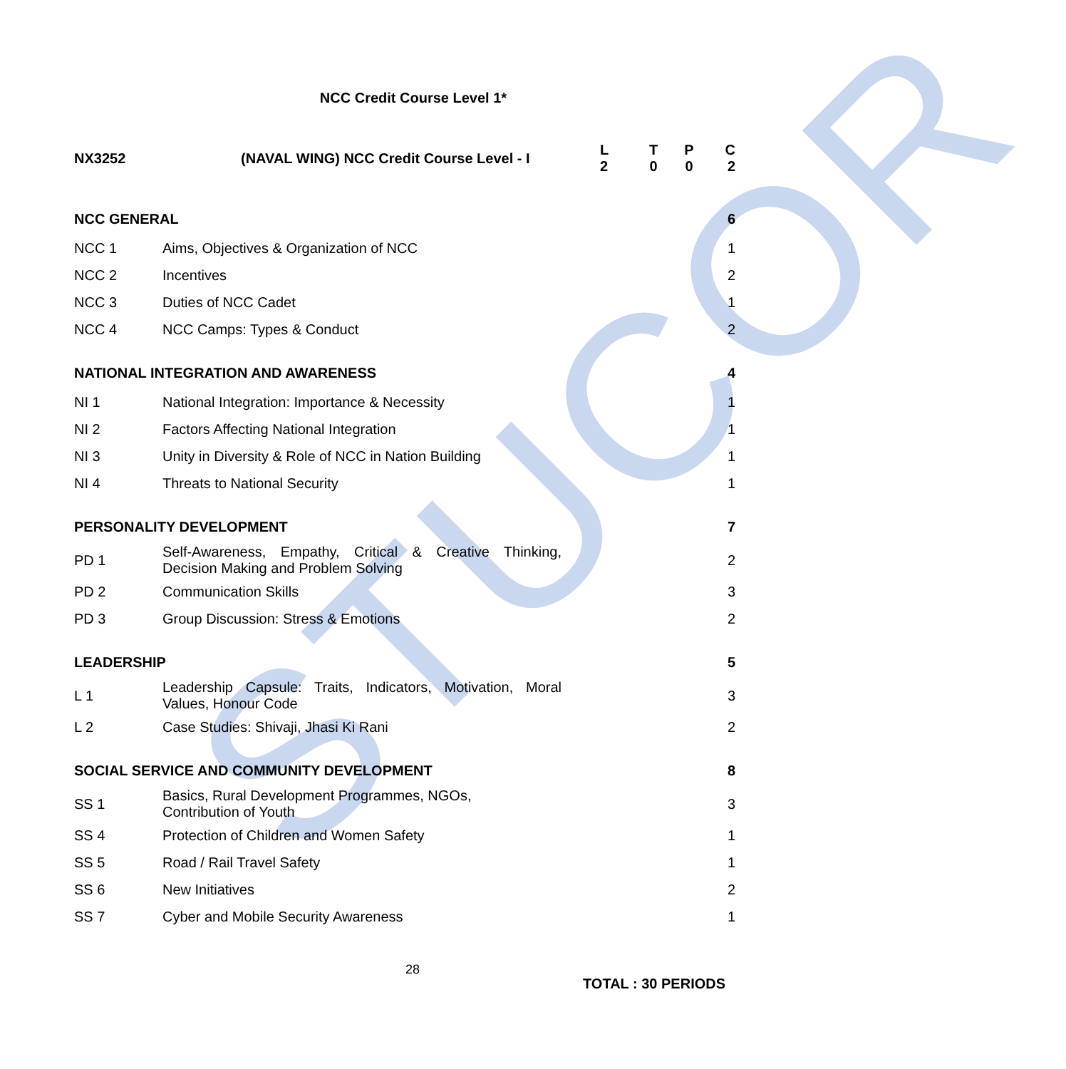STUCOR
NCC Credit Course Level 1*
| NX3252 | (NAVAL WING) NCC Credit Course Level - I | L 2 | T 0 | P 0 | C 2 |
| NCC GENERAL | | 6 |
| NCC 1 | Aims, Objectives & Organization of NCC | 1 |
| NCC 2 | Incentives | 2 |
| NCC 3 | Duties of NCC Cadet | 1 |
| NCC 4 | NCC Camps: Types & Conduct | 2 |
| NATIONAL INTEGRATION AND AWARENESS | | 4 |
| NI 1 | National Integration: Importance & Necessity | 1 |
| NI 2 | Factors Affecting National Integration | 1 |
| NI 3 | Unity in Diversity & Role of NCC in Nation Building | 1 |
| NI 4 | Threats to National Security | 1 |
| PERSONALITY DEVELOPMENT | | 7 |
| PD 1 | Self-Awareness, Empathy, Critical & Creative Thinking, Decision Making and Problem Solving | 2 |
| PD 2 | Communication Skills | 3 |
| PD 3 | Group Discussion: Stress & Emotions | 2 |
| LEADERSHIP | | 5 |
| L 1 | Leadership Capsule: Traits, Indicators, Motivation, Moral Values, Honour Code | 3 |
| L 2 | Case Studies: Shivaji, Jhasi Ki Rani | 2 |
| SOCIAL SERVICE AND COMMUNITY DEVELOPMENT | | 8 |
| SS 1 | Basics, Rural Development Programmes, NGOs, Contribution of Youth | 3 |
| SS 4 | Protection of Children and Women Safety | 1 |
| SS 5 | Road / Rail Travel Safety | 1 |
| SS 6 | New Initiatives | 2 |
| SS 7 | Cyber and Mobile Security Awareness | 1 |
28
TOTAL : 30 PERIODS